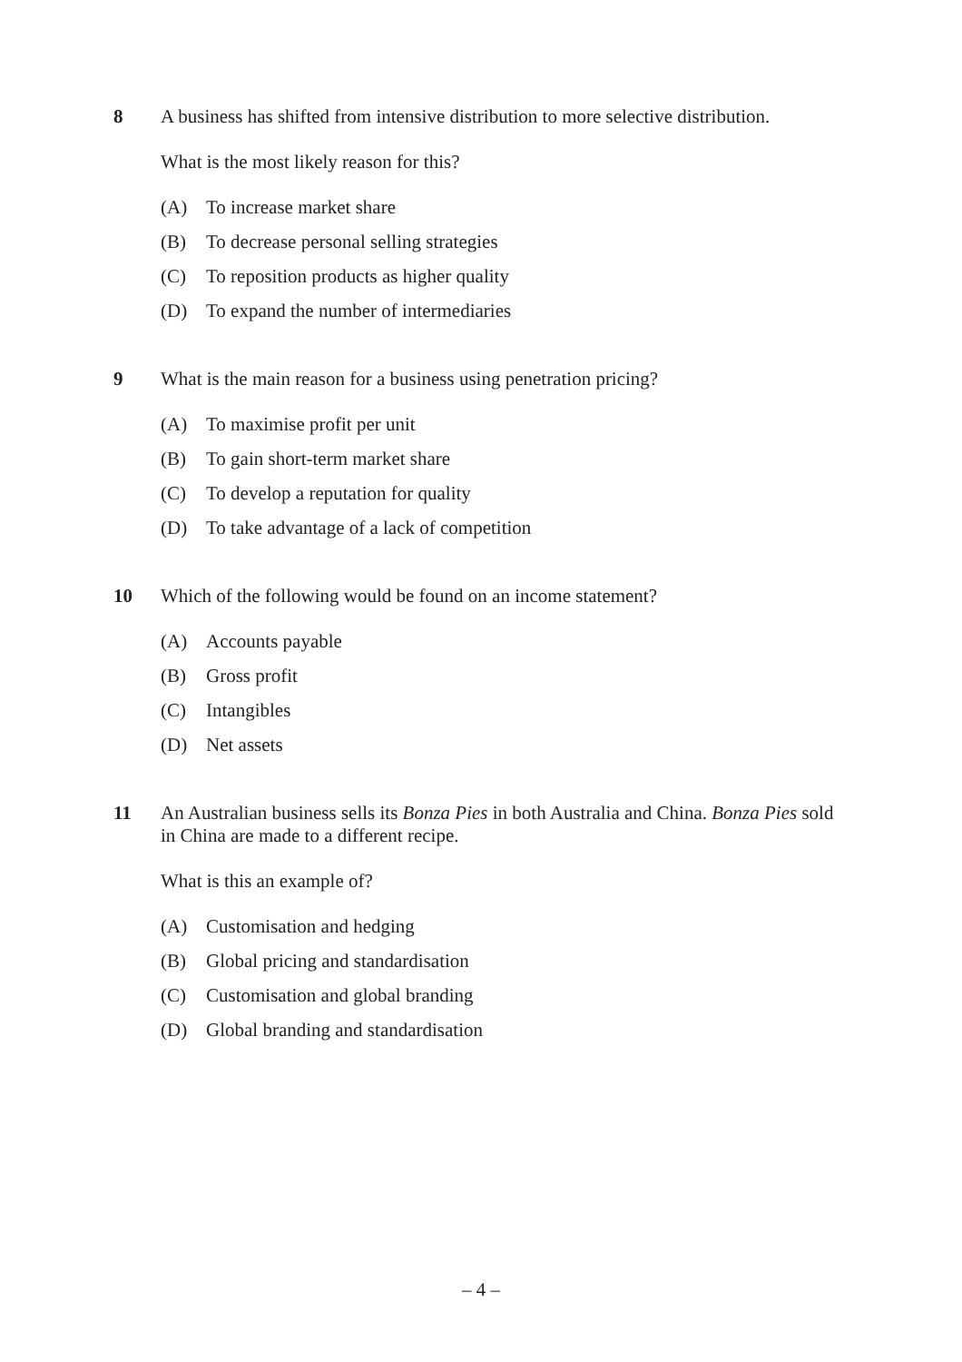8
A business has shifted from intensive distribution to more selective distribution.
What is the most likely reason for this?
(A) To increase market share
(B) To decrease personal selling strategies
(C) To reposition products as higher quality
(D) To expand the number of intermediaries
9
What is the main reason for a business using penetration pricing?
(A) To maximise profit per unit
(B) To gain short-term market share
(C) To develop a reputation for quality
(D) To take advantage of a lack of competition
10
Which of the following would be found on an income statement?
(A) Accounts payable
(B) Gross profit
(C) Intangibles
(D) Net assets
11
An Australian business sells its Bonza Pies in both Australia and China. Bonza Pies sold in China are made to a different recipe.
What is this an example of?
(A) Customisation and hedging
(B) Global pricing and standardisation
(C) Customisation and global branding
(D) Global branding and standardisation
– 4 –